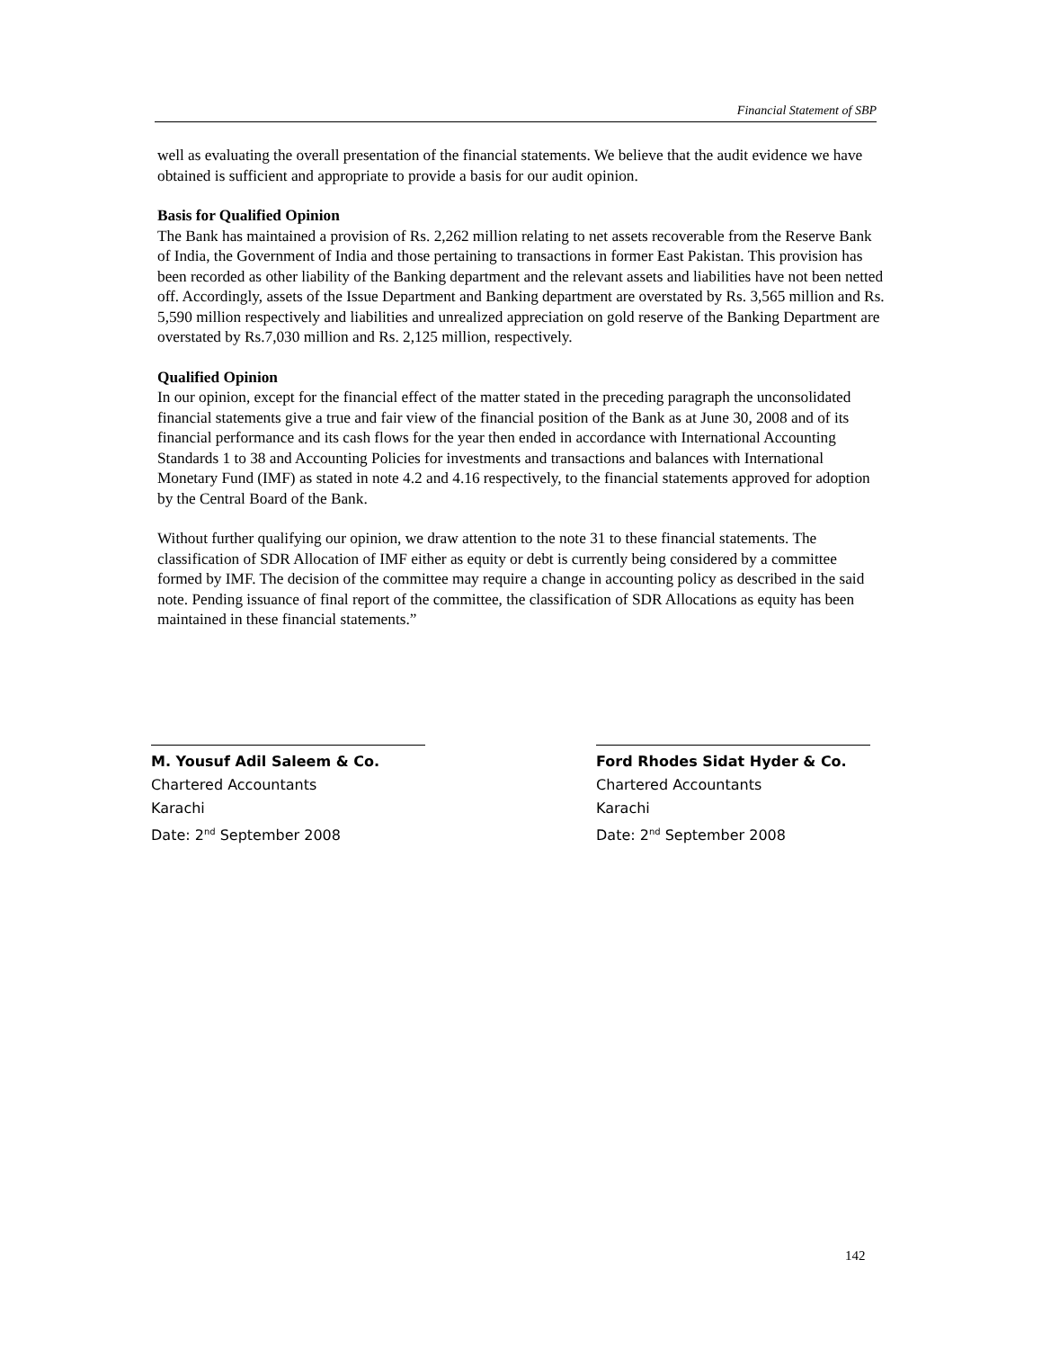Financial Statement of SBP
well as evaluating the overall presentation of the financial statements. We believe that the audit evidence we have obtained is sufficient and appropriate to provide a basis for our audit opinion.
Basis for Qualified Opinion
The Bank has maintained a provision of Rs. 2,262 million relating to net assets recoverable from the Reserve Bank of India, the Government of India and those pertaining to transactions in former East Pakistan. This provision has been recorded as other liability of the Banking department and the relevant assets and liabilities have not been netted off. Accordingly, assets of the Issue Department and Banking department are overstated by Rs. 3,565 million and Rs. 5,590 million respectively and liabilities and unrealized appreciation on gold reserve of the Banking Department are overstated by Rs.7,030 million and Rs. 2,125 million, respectively.
Qualified Opinion
In our opinion, except for the financial effect of the matter stated in the preceding paragraph the unconsolidated financial statements give a true and fair view of the financial position of the Bank as at June 30, 2008 and of its financial performance and its cash flows for the year then ended in accordance with International Accounting Standards 1 to 38 and Accounting Policies for investments and transactions and balances with International Monetary Fund (IMF) as stated in note 4.2 and 4.16 respectively, to the financial statements approved for adoption by the Central Board of the Bank.
Without further qualifying our opinion, we draw attention to the note 31 to these financial statements. The classification of SDR Allocation of IMF either as equity or debt is currently being considered by a committee formed by IMF. The decision of the committee may require a change in accounting policy as described in the said note. Pending issuance of final report of the committee, the classification of SDR Allocations as equity has been maintained in these financial statements.”
M. Yousuf Adil Saleem & Co.
Chartered Accountants
Karachi
Date: 2<sup>nd</sup> September 2008
Ford Rhodes Sidat Hyder & Co.
Chartered Accountants
Karachi
Date: 2<sup>nd</sup> September 2008
142